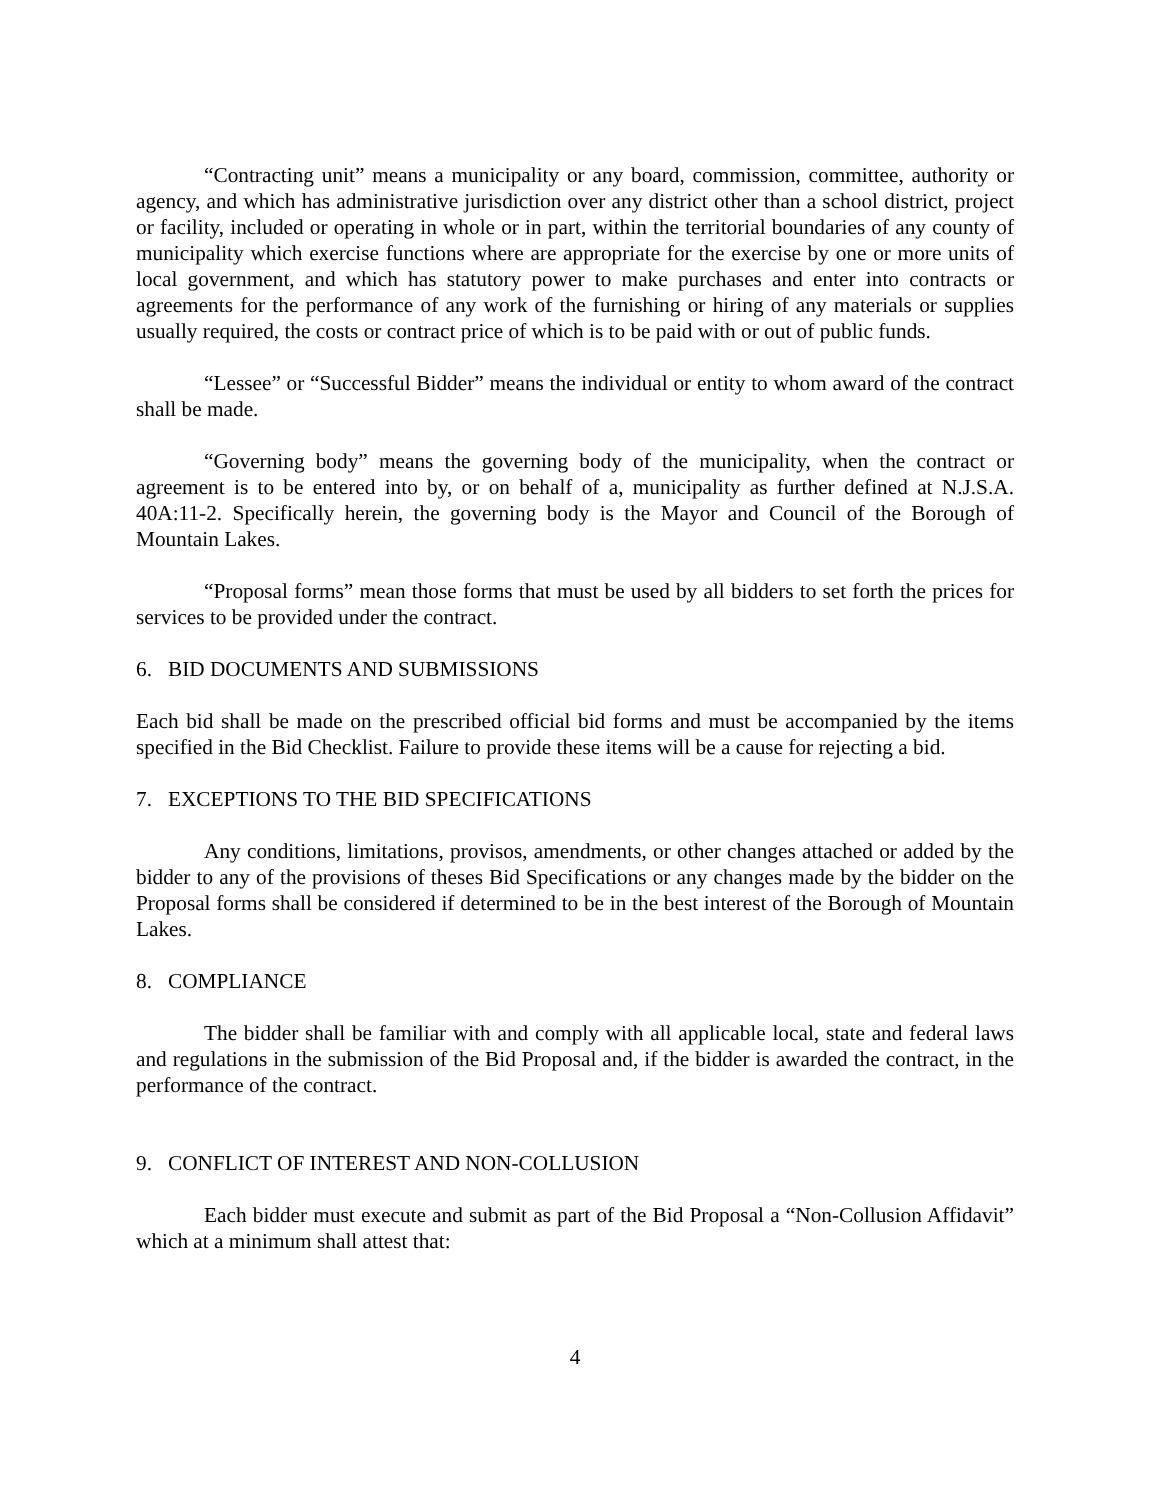“Contracting unit” means a municipality or any board, commission, committee, authority or agency, and which has administrative jurisdiction over any district other than a school district, project or facility, included or operating in whole or in part, within the territorial boundaries of any county of municipality which exercise functions where are appropriate for the exercise by one or more units of local government, and which has statutory power to make purchases and enter into contracts or agreements for the performance of any work of the furnishing or hiring of any materials or supplies usually required, the costs or contract price of which is to be paid with or out of public funds.
“Lessee” or “Successful Bidder” means the individual or entity to whom award of the contract shall be made.
“Governing body” means the governing body of the municipality, when the contract or agreement is to be entered into by, or on behalf of a, municipality as further defined at N.J.S.A. 40A:11-2. Specifically herein, the governing body is the Mayor and Council of the Borough of Mountain Lakes.
“Proposal forms” mean those forms that must be used by all bidders to set forth the prices for services to be provided under the contract.
6. BID DOCUMENTS AND SUBMISSIONS
Each bid shall be made on the prescribed official bid forms and must be accompanied by the items specified in the Bid Checklist. Failure to provide these items will be a cause for rejecting a bid.
7. EXCEPTIONS TO THE BID SPECIFICATIONS
Any conditions, limitations, provisos, amendments, or other changes attached or added by the bidder to any of the provisions of theses Bid Specifications or any changes made by the bidder on the Proposal forms shall be considered if determined to be in the best interest of the Borough of Mountain Lakes.
8. COMPLIANCE
The bidder shall be familiar with and comply with all applicable local, state and federal laws and regulations in the submission of the Bid Proposal and, if the bidder is awarded the contract, in the performance of the contract.
9. CONFLICT OF INTEREST AND NON-COLLUSION
Each bidder must execute and submit as part of the Bid Proposal a “Non-Collusion Affidavit” which at a minimum shall attest that:
4